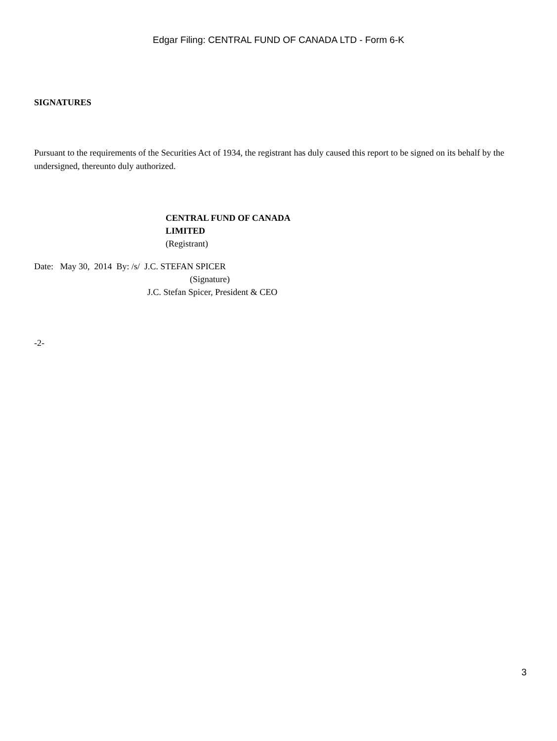Edgar Filing: CENTRAL FUND OF CANADA LTD - Form 6-K
SIGNATURES
Pursuant to the requirements of the Securities Act of 1934, the registrant has duly caused this report to be signed on its behalf by the undersigned, thereunto duly authorized.
CENTRAL FUND OF CANADA
LIMITED
(Registrant)
Date: May 30, 2014 By: /s/ J.C. STEFAN SPICER
(Signature)
J.C. Stefan Spicer, President & CEO
-2-
3